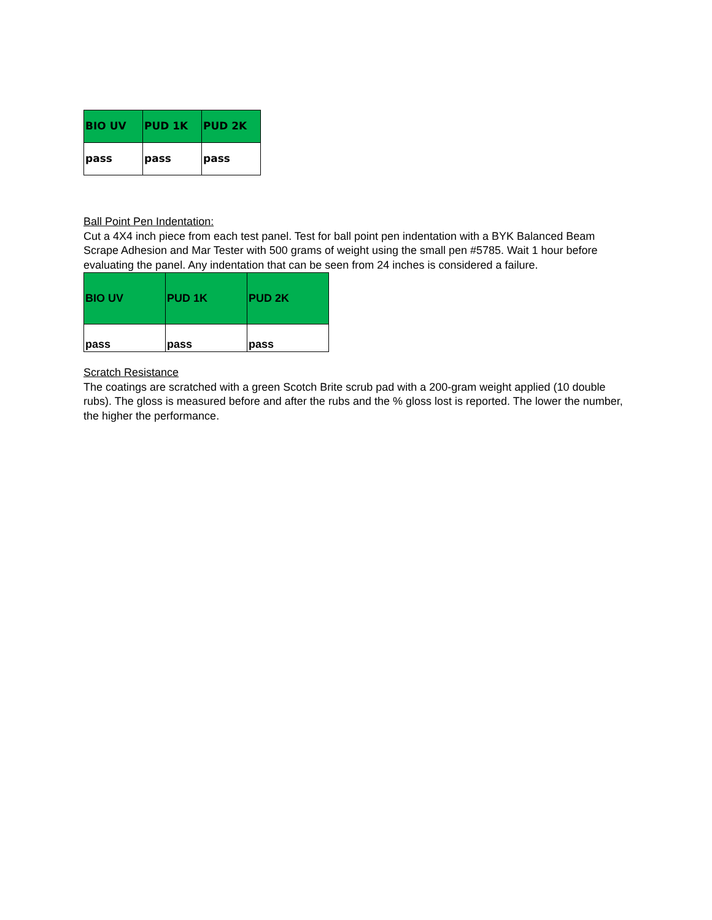| BIO UV | PUD 1K | PUD 2K |
| pass | pass | pass |
Ball Point Pen Indentation:
Cut a 4X4 inch piece from each test panel. Test for ball point pen indentation with a BYK Balanced Beam Scrape Adhesion and Mar Tester with 500 grams of weight using the small pen #5785. Wait 1 hour before evaluating the panel. Any indentation that can be seen from 24 inches is considered a failure.
| BIO UV | PUD 1K | PUD 2K |
| pass | pass | pass |
Scratch Resistance
The coatings are scratched with a green Scotch Brite scrub pad with a 200-gram weight applied (10 double rubs). The gloss is measured before and after the rubs and the % gloss lost is reported. The lower the number, the higher the performance.